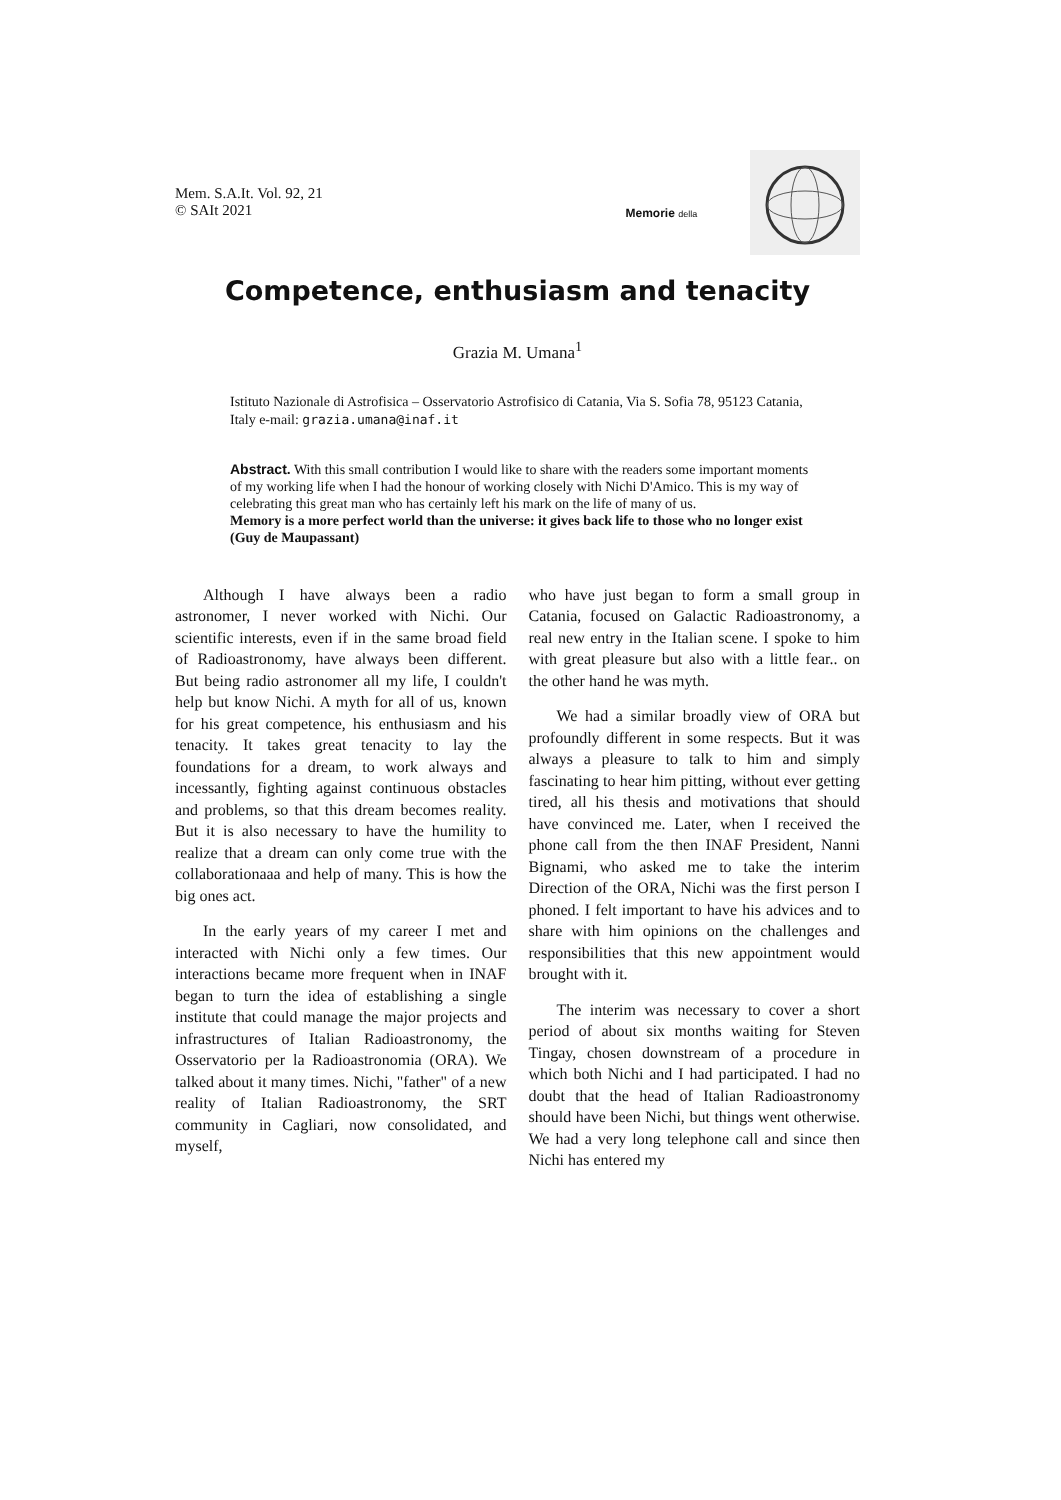Mem. S.A.It. Vol. 92, 21
© SAIt 2021
Memorie della
Competence, enthusiasm and tenacity
Grazia M. Umana<sup>1</sup>
Istituto Nazionale di Astrofisica – Osservatorio Astrofisico di Catania, Via S. Sofia 78, 95123 Catania, Italy e-mail: grazia.umana@inaf.it
Abstract. With this small contribution I would like to share with the readers some important moments of my working life when I had the honour of working closely with Nichi D'Amico. This is my way of celebrating this great man who has certainly left his mark on the life of many of us.
Memory is a more perfect world than the universe: it gives back life to those who no longer exist (Guy de Maupassant)
Although I have always been a radio astronomer, I never worked with Nichi. Our scientific interests, even if in the same broad field of Radioastronomy, have always been different. But being radio astronomer all my life, I couldn't help but know Nichi. A myth for all of us, known for his great competence, his enthusiasm and his tenacity. It takes great tenacity to lay the foundations for a dream, to work always and incessantly, fighting against continuous obstacles and problems, so that this dream becomes reality. But it is also necessary to have the humility to realize that a dream can only come true with the collaborationaaa and help of many. This is how the big ones act.
In the early years of my career I met and interacted with Nichi only a few times. Our interactions became more frequent when in INAF began to turn the idea of establishing a single institute that could manage the major projects and infrastructures of Italian Radioastronomy, the Osservatorio per la Radioastronomia (ORA). We talked about it many times. Nichi, "father" of a new reality of Italian Radioastronomy, the SRT community in Cagliari, now consolidated, and myself,
who have just began to form a small group in Catania, focused on Galactic Radioastronomy, a real new entry in the Italian scene. I spoke to him with great pleasure but also with a little fear.. on the other hand he was myth.
We had a similar broadly view of ORA but profoundly different in some respects. But it was always a pleasure to talk to him and simply fascinating to hear him pitting, without ever getting tired, all his thesis and motivations that should have convinced me. Later, when I received the phone call from the then INAF President, Nanni Bignami, who asked me to take the interim Direction of the ORA, Nichi was the first person I phoned. I felt important to have his advices and to share with him opinions on the challenges and responsibilities that this new appointment would brought with it.
The interim was necessary to cover a short period of about six months waiting for Steven Tingay, chosen downstream of a procedure in which both Nichi and I had participated. I had no doubt that the head of Italian Radioastronomy should have been Nichi, but things went otherwise. We had a very long telephone call and since then Nichi has entered my